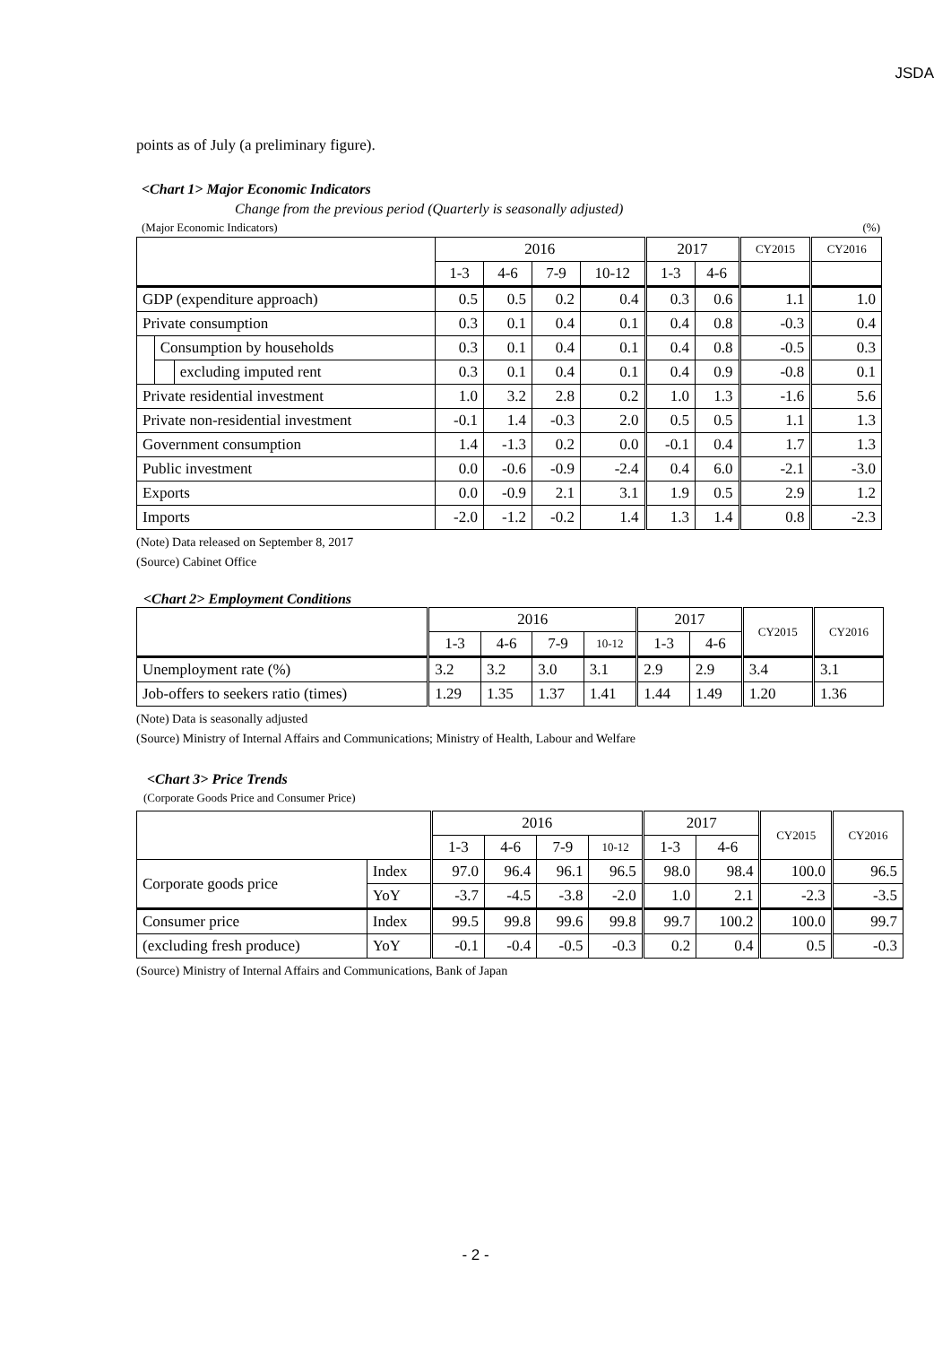JSDA
points as of July (a preliminary figure).
<Chart 1> Major Economic Indicators
Change from the previous period (Quarterly is seasonally adjusted)
(Major Economic Indicators) (%)
| | | | 2016 | | | | 2017 | | CY2015 | CY2016 |
| --- | --- | --- | --- | --- | --- | --- | --- | --- | --- | --- |
| | | | 1-3 | 4-6 | 7-9 | 10-12 | 1-3 | 4-6 | | |
| GDP (expenditure approach) | | | 0.5 | 0.5 | 0.2 | 0.4 | 0.3 | 0.6 | 1.1 | 1.0 |
| Private consumption | | | 0.3 | 0.1 | 0.4 | 0.1 | 0.4 | 0.8 | -0.3 | 0.4 |
| | Consumption by households | | 0.3 | 0.1 | 0.4 | 0.1 | 0.4 | 0.8 | -0.5 | 0.3 |
| | | excluding imputed rent | 0.3 | 0.1 | 0.4 | 0.1 | 0.4 | 0.9 | -0.8 | 0.1 |
| Private residential investment | | | 1.0 | 3.2 | 2.8 | 0.2 | 1.0 | 1.3 | -1.6 | 5.6 |
| Private non-residential investment | | | -0.1 | 1.4 | -0.3 | 2.0 | 0.5 | 0.5 | 1.1 | 1.3 |
| Government consumption | | | 1.4 | -1.3 | 0.2 | 0.0 | -0.1 | 0.4 | 1.7 | 1.3 |
| Public investment | | | 0.0 | -0.6 | -0.9 | -2.4 | 0.4 | 6.0 | -2.1 | -3.0 |
| Exports | | | 0.0 | -0.9 | 2.1 | 3.1 | 1.9 | 0.5 | 2.9 | 1.2 |
| Imports | | | -2.0 | -1.2 | -0.2 | 1.4 | 1.3 | 1.4 | 0.8 | -2.3 |
(Note) Data released on September 8, 2017
(Source) Cabinet Office
<Chart 2> Employment Conditions
| | 2016 | | | | 2017 | | CY2015 | CY2016 |
| --- | --- | --- | --- | --- | --- | --- | --- | --- |
| | 1-3 | 4-6 | 7-9 | 10-12 | 1-3 | 4-6 | | |
| Unemployment rate (%) | 3.2 | 3.2 | 3.0 | 3.1 | 2.9 | 2.9 | 3.4 | 3.1 |
| Job-offers to seekers ratio (times) | 1.29 | 1.35 | 1.37 | 1.41 | 1.44 | 1.49 | 1.20 | 1.36 |
(Note) Data is seasonally adjusted
(Source) Ministry of Internal Affairs and Communications; Ministry of Health, Labour and Welfare
<Chart 3> Price Trends
(Corporate Goods Price and Consumer Price)
| | | 2016 | | | | 2017 | | CY2015 | CY2016 |
| --- | --- | --- | --- | --- | --- | --- | --- | --- | --- |
| | | 1-3 | 4-6 | 7-9 | 10-12 | 1-3 | 4-6 | | |
| Corporate goods price | Index | 97.0 | 96.4 | 96.1 | 96.5 | 98.0 | 98.4 | 100.0 | 96.5 |
| | YoY | -3.7 | -4.5 | -3.8 | -2.0 | 1.0 | 2.1 | -2.3 | -3.5 |
| Consumer price | Index | 99.5 | 99.8 | 99.6 | 99.8 | 99.7 | 100.2 | 100.0 | 99.7 |
| (excluding fresh produce) | YoY | -0.1 | -0.4 | -0.5 | -0.3 | 0.2 | 0.4 | 0.5 | -0.3 |
(Source) Ministry of Internal Affairs and Communications, Bank of Japan
- 2 -